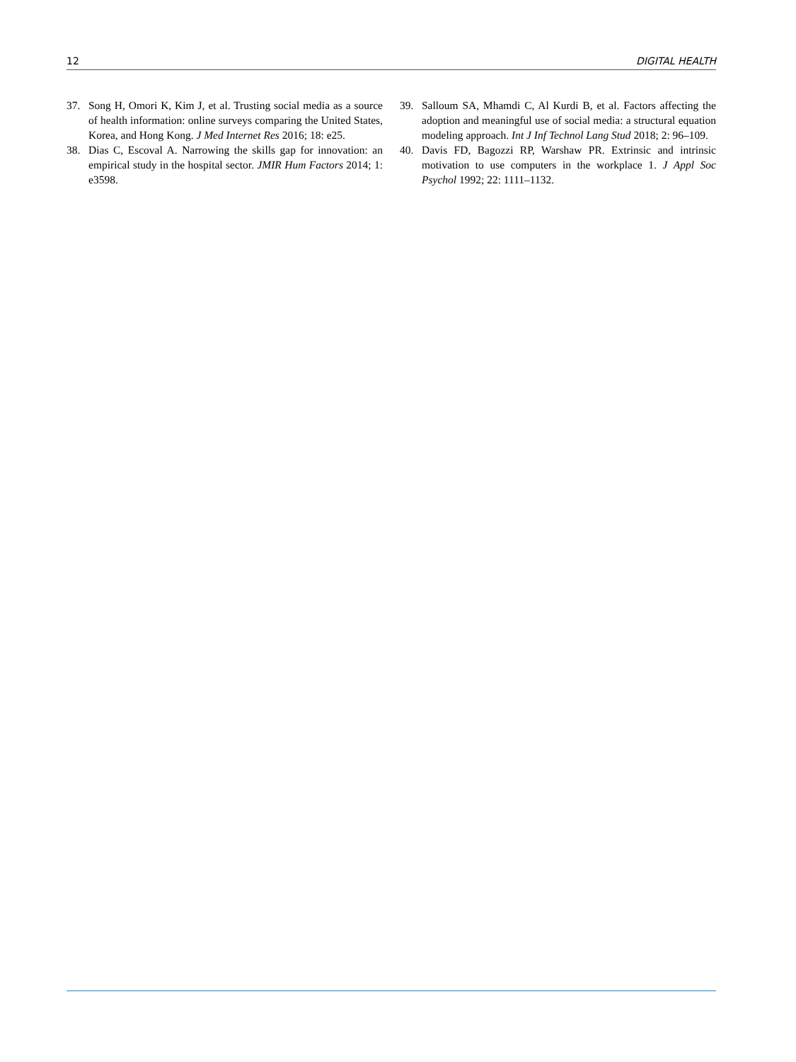12 DIGITAL HEALTH
37. Song H, Omori K, Kim J, et al. Trusting social media as a source of health information: online surveys comparing the United States, Korea, and Hong Kong. J Med Internet Res 2016; 18: e25.
38. Dias C, Escoval A. Narrowing the skills gap for innovation: an empirical study in the hospital sector. JMIR Hum Factors 2014; 1: e3598.
39. Salloum SA, Mhamdi C, Al Kurdi B, et al. Factors affecting the adoption and meaningful use of social media: a structural equation modeling approach. Int J Inf Technol Lang Stud 2018; 2: 96–109.
40. Davis FD, Bagozzi RP, Warshaw PR. Extrinsic and intrinsic motivation to use computers in the workplace 1. J Appl Soc Psychol 1992; 22: 1111–1132.